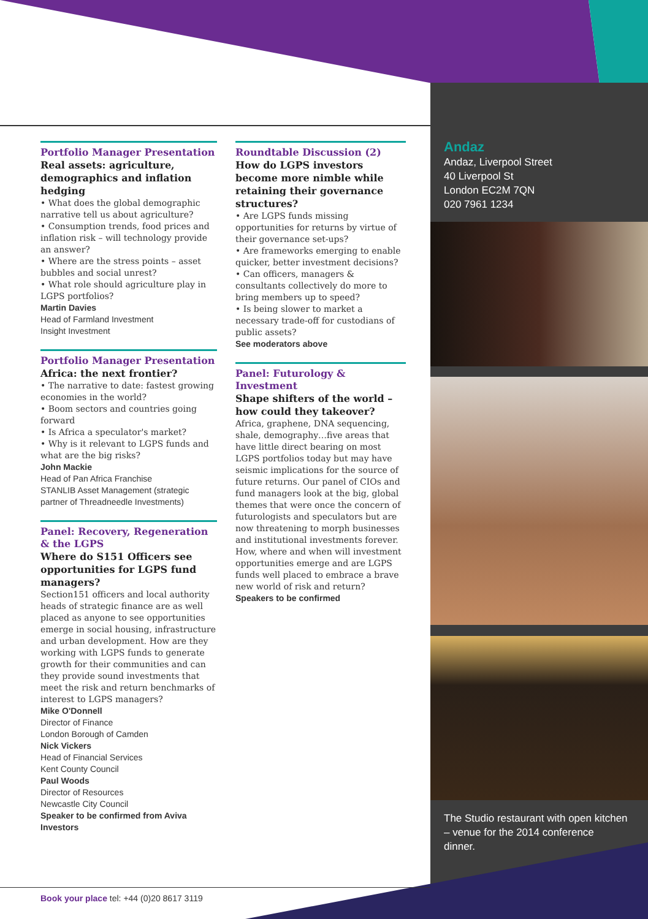Portfolio Manager Presentation
Real assets: agriculture, demographics and inflation hedging
• What does the global demographic narrative tell us about agriculture?
• Consumption trends, food prices and inflation risk – will technology provide an answer?
• Where are the stress points – asset bubbles and social unrest?
• What role should agriculture play in LGPS portfolios?
Martin Davies
Head of Farmland Investment
Insight Investment
Portfolio Manager Presentation
Africa: the next frontier?
• The narrative to date: fastest growing economies in the world?
• Boom sectors and countries going forward
• Is Africa a speculator's market?
• Why is it relevant to LGPS funds and what are the big risks?
John Mackie
Head of Pan Africa Franchise
STANLIB Asset Management (strategic partner of Threadneedle Investments)
Panel: Recovery, Regeneration & the LGPS
Where do S151 Officers see opportunities for LGPS fund managers?
Section151 officers and local authority heads of strategic finance are as well placed as anyone to see opportunities emerge in social housing, infrastructure and urban development. How are they working with LGPS funds to generate growth for their communities and can they provide sound investments that meet the risk and return benchmarks of interest to LGPS managers?
Mike O'Donnell
Director of Finance
London Borough of Camden
Nick Vickers
Head of Financial Services
Kent County Council
Paul Woods
Director of Resources
Newcastle City Council
Speaker to be confirmed from Aviva Investors
Roundtable Discussion (2)
How do LGPS investors become more nimble while retaining their governance structures?
• Are LGPS funds missing opportunities for returns by virtue of their governance set-ups?
• Are frameworks emerging to enable quicker, better investment decisions?
• Can officers, managers & consultants collectively do more to bring members up to speed?
• Is being slower to market a necessary trade-off for custodians of public assets?
See moderators above
Panel: Futurology & Investment
Shape shifters of the world – how could they takeover?
Africa, graphene, DNA sequencing, shale, demography…five areas that have little direct bearing on most LGPS portfolios today but may have seismic implications for the source of future returns. Our panel of CIOs and fund managers look at the big, global themes that were once the concern of futurologists and speculators but are now threatening to morph businesses and institutional investments forever. How, where and when will investment opportunities emerge and are LGPS funds well placed to embrace a brave new world of risk and return?
Speakers to be confirmed
Andaz
Andaz, Liverpool Street
40 Liverpool St
London EC2M 7QN
020 7961 1234
The Studio restaurant with open kitchen – venue for the 2014 conference dinner.
Book your place tel: +44 (0)20 8617 3119